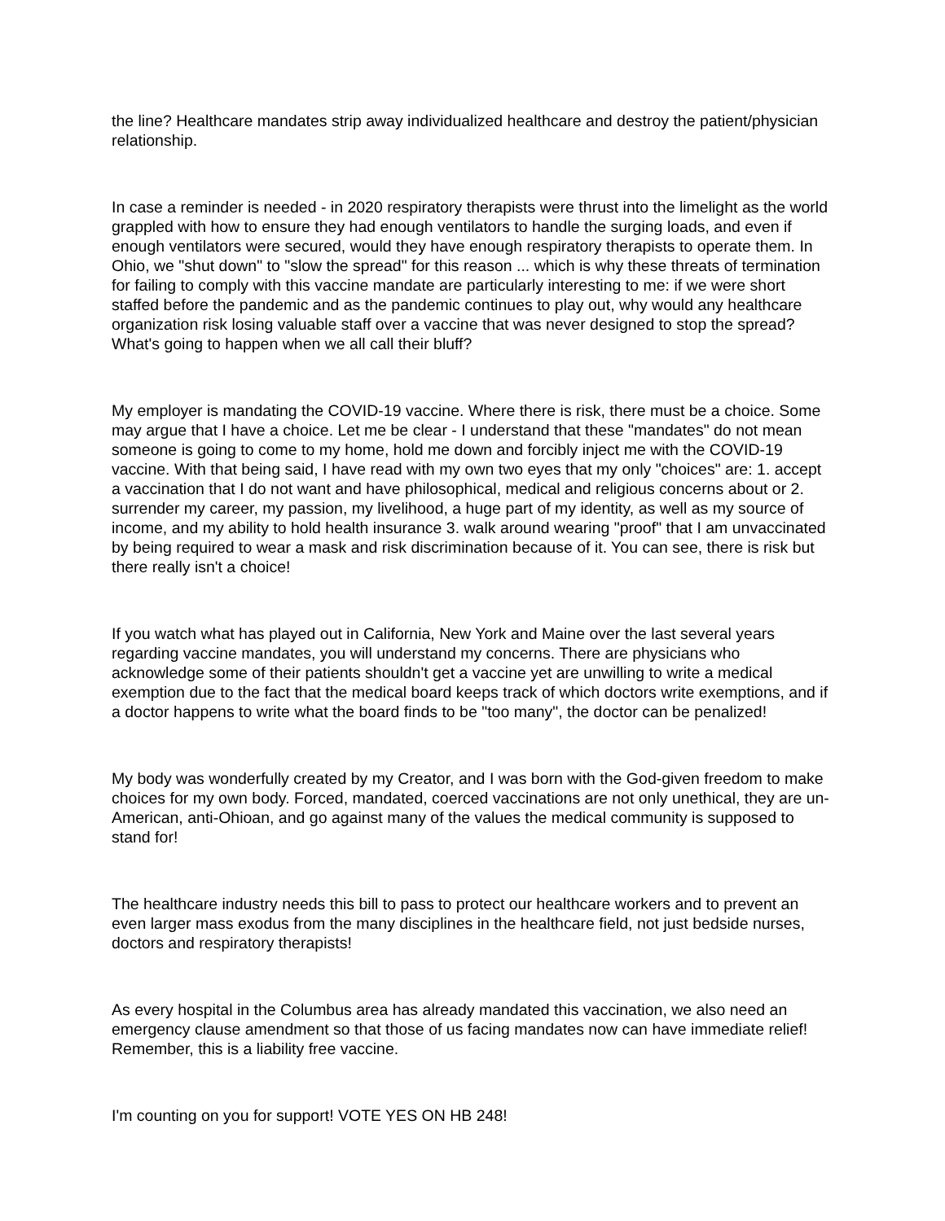the line? Healthcare mandates strip away individualized healthcare and destroy the patient/physician relationship.
In case a reminder is needed - in 2020 respiratory therapists were thrust into the limelight as the world grappled with how to ensure they had enough ventilators to handle the surging loads, and even if enough ventilators were secured, would they have enough respiratory therapists to operate them. In Ohio, we "shut down" to "slow the spread" for this reason ... which is why these threats of termination for failing to comply with this vaccine mandate are particularly interesting to me: if we were short staffed before the pandemic and as the pandemic continues to play out, why would any healthcare organization risk losing valuable staff over a vaccine that was never designed to stop the spread? What's going to happen when we all call their bluff?
My employer is mandating the COVID-19 vaccine. Where there is risk, there must be a choice. Some may argue that I have a choice. Let me be clear - I understand that these "mandates" do not mean someone is going to come to my home, hold me down and forcibly inject me with the COVID-19 vaccine. With that being said, I have read with my own two eyes that my only "choices" are: 1. accept a vaccination that I do not want and have philosophical, medical and religious concerns about or 2. surrender my career, my passion, my livelihood, a huge part of my identity, as well as my source of income, and my ability to hold health insurance 3. walk around wearing "proof" that I am unvaccinated by being required to wear a mask and risk discrimination because of it. You can see, there is risk but there really isn't a choice!
If you watch what has played out in California, New York and Maine over the last several years regarding vaccine mandates, you will understand my concerns. There are physicians who acknowledge some of their patients shouldn't get a vaccine yet are unwilling to write a medical exemption due to the fact that the medical board keeps track of which doctors write exemptions, and if a doctor happens to write what the board finds to be "too many", the doctor can be penalized!
My body was wonderfully created by my Creator, and I was born with the God-given freedom to make choices for my own body. Forced, mandated, coerced vaccinations are not only unethical, they are un-American, anti-Ohioan, and go against many of the values the medical community is supposed to stand for!
The healthcare industry needs this bill to pass to protect our healthcare workers and to prevent an even larger mass exodus from the many disciplines in the healthcare field, not just bedside nurses, doctors and respiratory therapists!
As every hospital in the Columbus area has already mandated this vaccination, we also need an emergency clause amendment so that those of us facing mandates now can have immediate relief! Remember, this is a liability free vaccine.
I'm counting on you for support! VOTE YES ON HB 248!